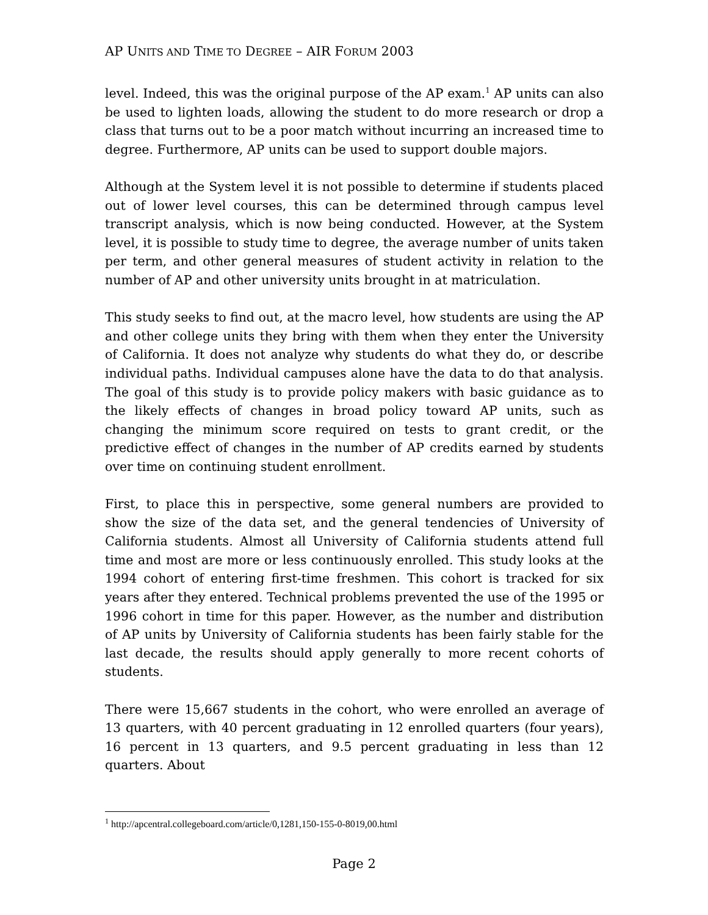AP UNITS AND TIME TO DEGREE – AIR FORUM 2003
level. Indeed, this was the original purpose of the AP exam.<sup>1</sup> AP units can also be used to lighten loads, allowing the student to do more research or drop a class that turns out to be a poor match without incurring an increased time to degree. Furthermore, AP units can be used to support double majors.
Although at the System level it is not possible to determine if students placed out of lower level courses, this can be determined through campus level transcript analysis, which is now being conducted. However, at the System level, it is possible to study time to degree, the average number of units taken per term, and other general measures of student activity in relation to the number of AP and other university units brought in at matriculation.
This study seeks to find out, at the macro level, how students are using the AP and other college units they bring with them when they enter the University of California. It does not analyze why students do what they do, or describe individual paths. Individual campuses alone have the data to do that analysis. The goal of this study is to provide policy makers with basic guidance as to the likely effects of changes in broad policy toward AP units, such as changing the minimum score required on tests to grant credit, or the predictive effect of changes in the number of AP credits earned by students over time on continuing student enrollment.
First, to place this in perspective, some general numbers are provided to show the size of the data set, and the general tendencies of University of California students. Almost all University of California students attend full time and most are more or less continuously enrolled. This study looks at the 1994 cohort of entering first-time freshmen. This cohort is tracked for six years after they entered. Technical problems prevented the use of the 1995 or 1996 cohort in time for this paper. However, as the number and distribution of AP units by University of California students has been fairly stable for the last decade, the results should apply generally to more recent cohorts of students.
There were 15,667 students in the cohort, who were enrolled an average of 13 quarters, with 40 percent graduating in 12 enrolled quarters (four years), 16 percent in 13 quarters, and 9.5 percent graduating in less than 12 quarters. About
<sup>1</sup> http://apcentral.collegeboard.com/article/0,1281,150-155-0-8019,00.html
Page 2